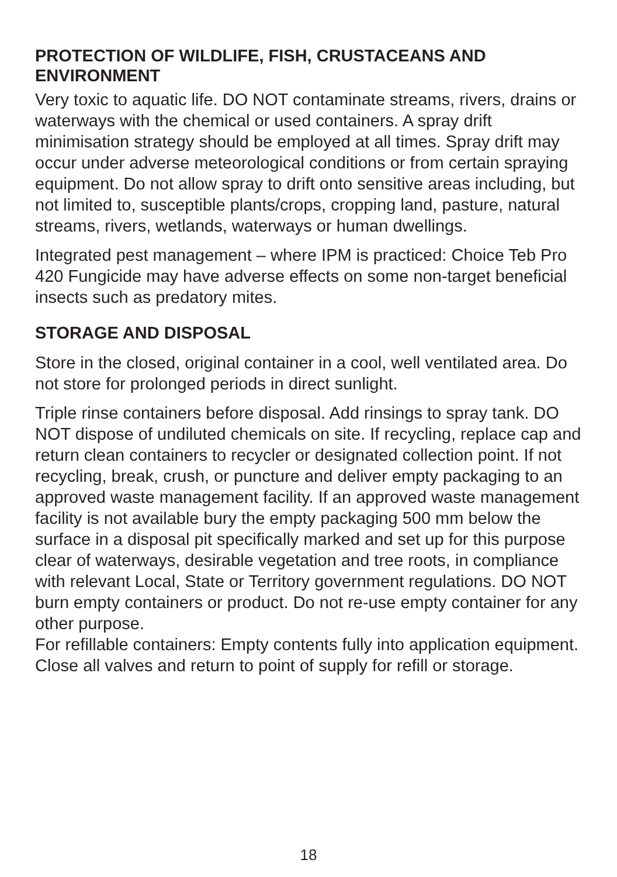PROTECTION OF WILDLIFE, FISH, CRUSTACEANS AND ENVIRONMENT
Very toxic to aquatic life. DO NOT contaminate streams, rivers, drains or waterways with the chemical or used containers. A spray drift minimisation strategy should be employed at all times. Spray drift may occur under adverse meteorological conditions or from certain spraying equipment. Do not allow spray to drift onto sensitive areas including, but not limited to, susceptible plants/crops, cropping land, pasture, natural streams, rivers, wetlands, waterways or human dwellings.
Integrated pest management – where IPM is practiced: Choice Teb Pro 420 Fungicide may have adverse effects on some non-target beneficial insects such as predatory mites.
STORAGE AND DISPOSAL
Store in the closed, original container in a cool, well ventilated area. Do not store for prolonged periods in direct sunlight.
Triple rinse containers before disposal. Add rinsings to spray tank. DO NOT dispose of undiluted chemicals on site. If recycling, replace cap and return clean containers to recycler or designated collection point. If not recycling, break, crush, or puncture and deliver empty packaging to an approved waste management facility. If an approved waste management facility is not available bury the empty packaging 500 mm below the surface in a disposal pit specifically marked and set up for this purpose clear of waterways, desirable vegetation and tree roots, in compliance with relevant Local, State or Territory government regulations. DO NOT burn empty containers or product. Do not re-use empty container for any other purpose.
For refillable containers: Empty contents fully into application equipment. Close all valves and return to point of supply for refill or storage.
18